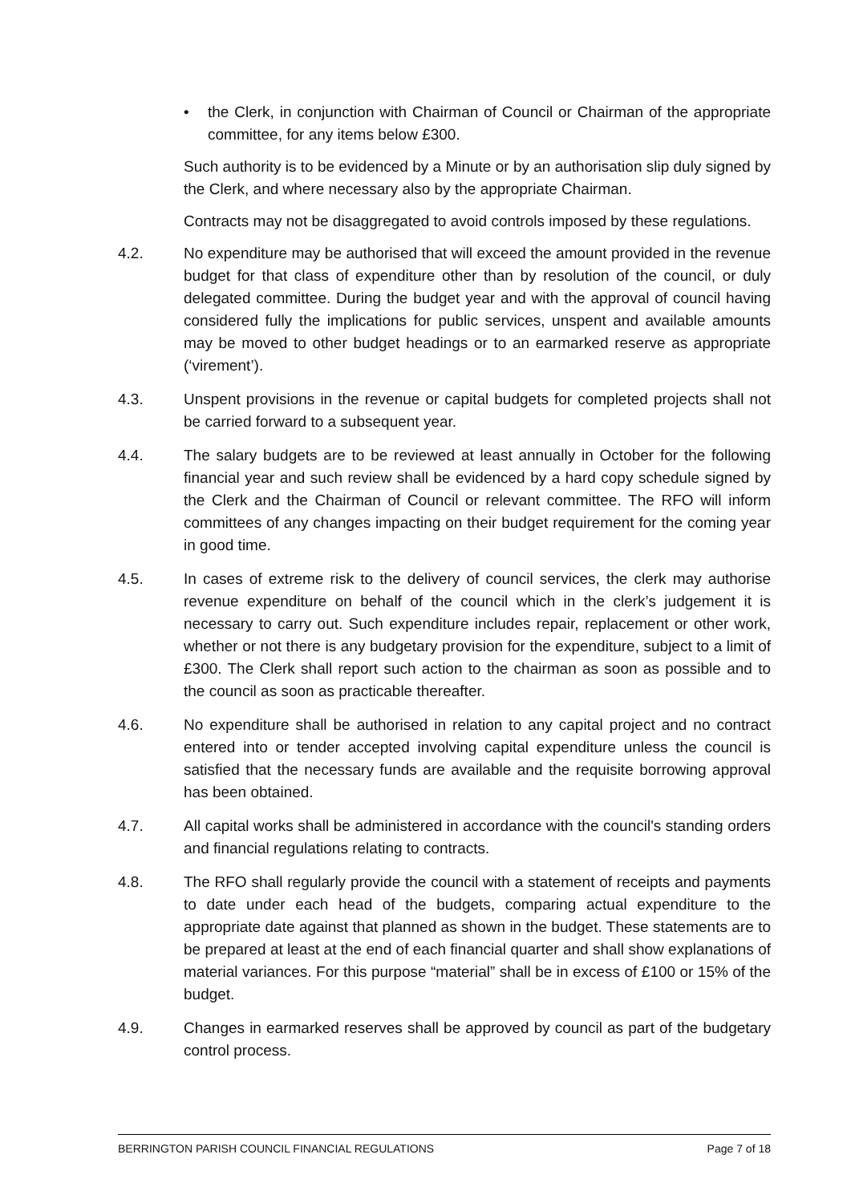• the Clerk, in conjunction with Chairman of Council or Chairman of the appropriate committee, for any items below £300.
Such authority is to be evidenced by a Minute or by an authorisation slip duly signed by the Clerk, and where necessary also by the appropriate Chairman.
Contracts may not be disaggregated to avoid controls imposed by these regulations.
4.2. No expenditure may be authorised that will exceed the amount provided in the revenue budget for that class of expenditure other than by resolution of the council, or duly delegated committee. During the budget year and with the approval of council having considered fully the implications for public services, unspent and available amounts may be moved to other budget headings or to an earmarked reserve as appropriate (‘virement’).
4.3. Unspent provisions in the revenue or capital budgets for completed projects shall not be carried forward to a subsequent year.
4.4. The salary budgets are to be reviewed at least annually in October for the following financial year and such review shall be evidenced by a hard copy schedule signed by the Clerk and the Chairman of Council or relevant committee. The RFO will inform committees of any changes impacting on their budget requirement for the coming year in good time.
4.5. In cases of extreme risk to the delivery of council services, the clerk may authorise revenue expenditure on behalf of the council which in the clerk’s judgement it is necessary to carry out. Such expenditure includes repair, replacement or other work, whether or not there is any budgetary provision for the expenditure, subject to a limit of £300. The Clerk shall report such action to the chairman as soon as possible and to the council as soon as practicable thereafter.
4.6. No expenditure shall be authorised in relation to any capital project and no contract entered into or tender accepted involving capital expenditure unless the council is satisfied that the necessary funds are available and the requisite borrowing approval has been obtained.
4.7. All capital works shall be administered in accordance with the council's standing orders and financial regulations relating to contracts.
4.8. The RFO shall regularly provide the council with a statement of receipts and payments to date under each head of the budgets, comparing actual expenditure to the appropriate date against that planned as shown in the budget. These statements are to be prepared at least at the end of each financial quarter and shall show explanations of material variances. For this purpose “material” shall be in excess of £100 or 15% of the budget.
4.9. Changes in earmarked reserves shall be approved by council as part of the budgetary control process.
BERRINGTON PARISH COUNCIL FINANCIAL REGULATIONS Page 7 of 18